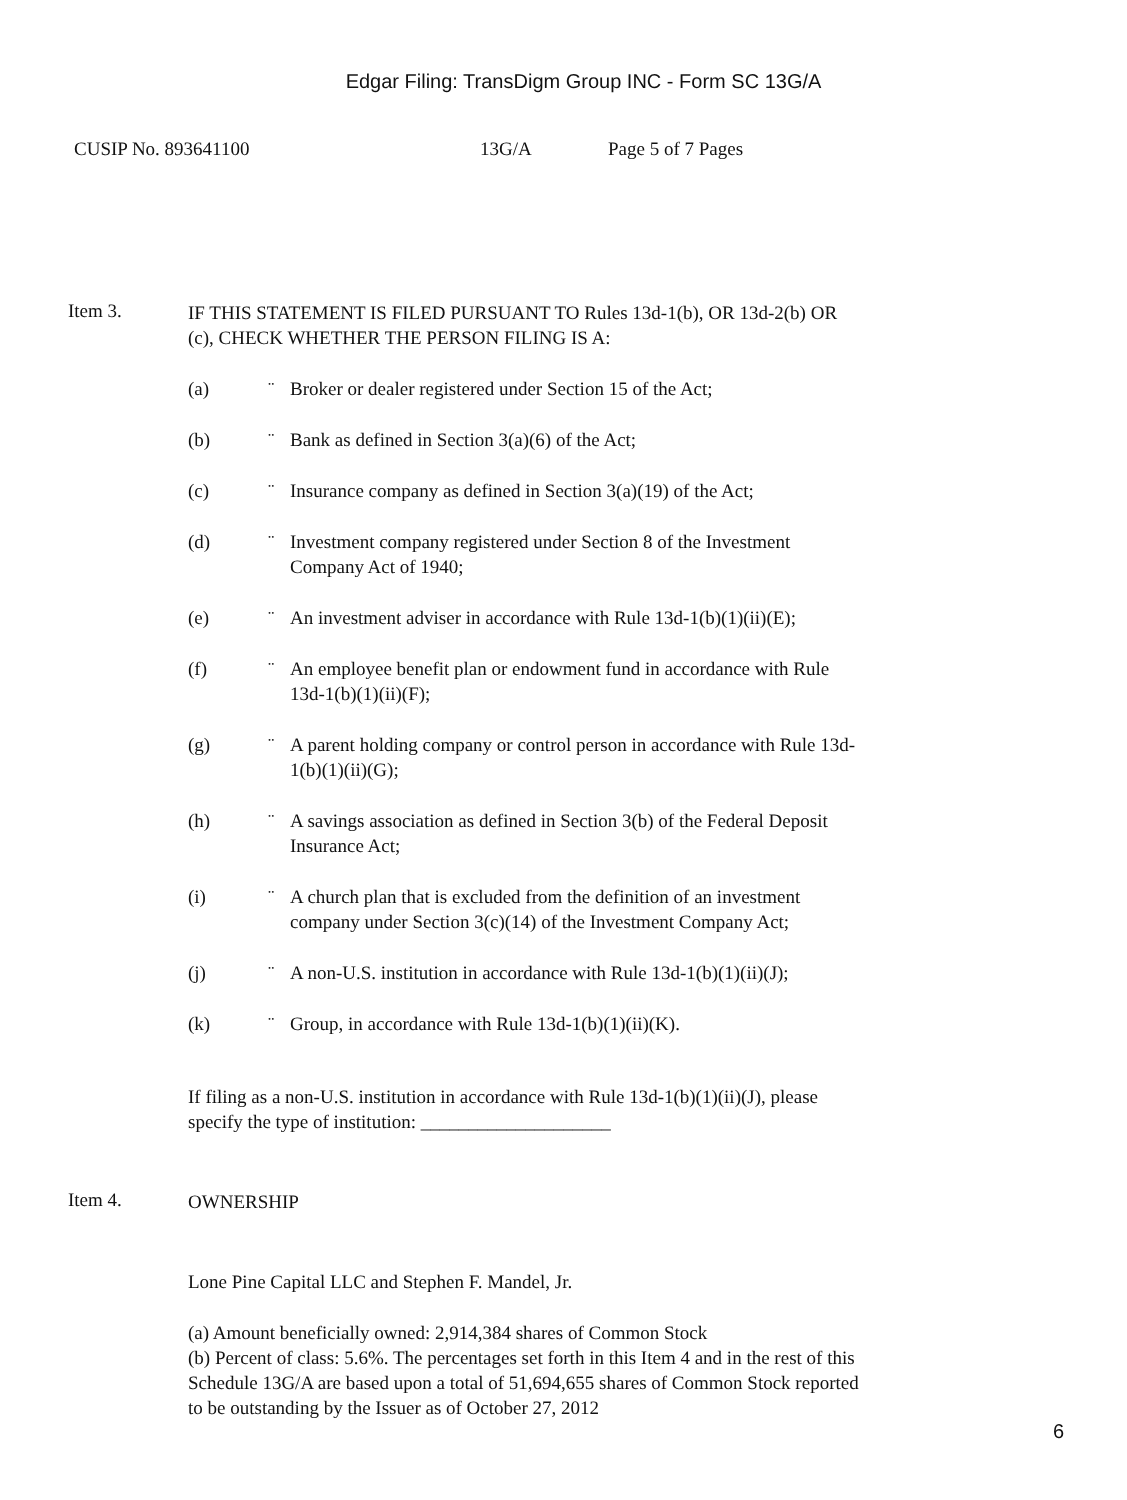Edgar Filing: TransDigm Group INC - Form SC 13G/A
CUSIP No. 893641100 13G/A Page 5 of 7 Pages
Item 3.
IF THIS STATEMENT IS FILED PURSUANT TO Rules 13d-1(b), OR 13d-2(b) OR (c), CHECK WHETHER THE PERSON FILING IS A:
(a) ¨ Broker or dealer registered under Section 15 of the Act;
(b) ¨ Bank as defined in Section 3(a)(6) of the Act;
(c) ¨ Insurance company as defined in Section 3(a)(19) of the Act;
(d) ¨ Investment company registered under Section 8 of the Investment Company Act of 1940;
(e) ¨ An investment adviser in accordance with Rule 13d-1(b)(1)(ii)(E);
(f) ¨ An employee benefit plan or endowment fund in accordance with Rule 13d-1(b)(1)(ii)(F);
(g) ¨ A parent holding company or control person in accordance with Rule 13d-1(b)(1)(ii)(G);
(h) ¨ A savings association as defined in Section 3(b) of the Federal Deposit Insurance Act;
(i) ¨ A church plan that is excluded from the definition of an investment company under Section 3(c)(14) of the Investment Company Act;
(j) ¨ A non-U.S. institution in accordance with Rule 13d-1(b)(1)(ii)(J);
(k) ¨ Group, in accordance with Rule 13d-1(b)(1)(ii)(K).
If filing as a non-U.S. institution in accordance with Rule 13d-1(b)(1)(ii)(J), please specify the type of institution: ____________________
Item 4.
OWNERSHIP
Lone Pine Capital LLC and Stephen F. Mandel, Jr.
(a) Amount beneficially owned: 2,914,384 shares of Common Stock
(b) Percent of class: 5.6%. The percentages set forth in this Item 4 and in the rest of this Schedule 13G/A are based upon a total of 51,694,655 shares of Common Stock reported to be outstanding by the Issuer as of October 27, 2012
6